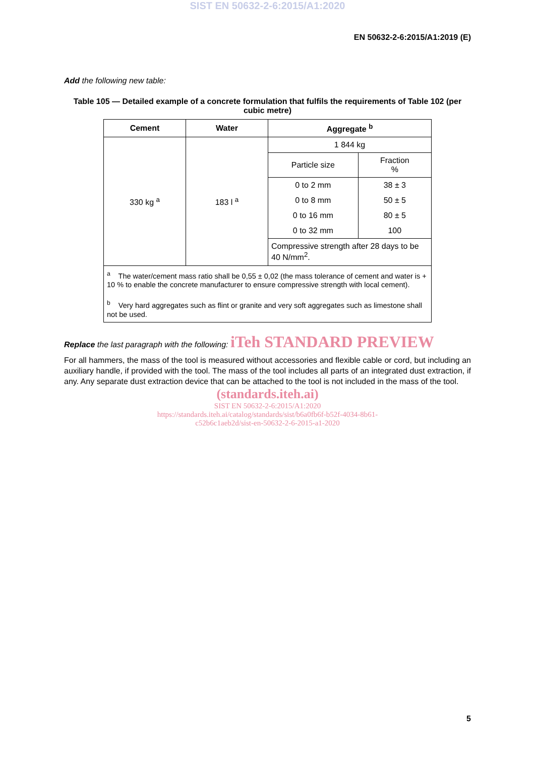SIST EN 50632-2-6:2015/A1:2020
EN 50632-2-6:2015/A1:2019 (E)
Add the following new table:
Table 105 — Detailed example of a concrete formulation that fulfils the requirements of Table 102 (per cubic metre)
| Cement | Water | Aggregate <sup>b</sup> | |
| --- | --- | --- | --- |
| 330 kg <sup>a</sup> | 183 l <sup>a</sup> | 1 844 kg | |
| | | Particle size | Fraction % |
| | | 0 to 2 mm | 38 ± 3 |
| | | 0 to 8 mm | 50 ± 5 |
| | | 0 to 16 mm | 80 ± 5 |
| | | 0 to 32 mm | 100 |
| | | Compressive strength after 28 days to be 40 N/mm<sup>2</sup>. | |
| <sup>a</sup> The water/cement mass ratio shall be 0,55 ± 0,02 (the mass tolerance of cement and water is + 10 % to enable the concrete manufacturer to ensure compressive strength with local cement). <sup>b</sup> Very hard aggregates such as flint or granite and very soft aggregates such as limestone shall not be used. | | | |
Replace the last paragraph with the following: iTeh STANDARD PREVIEW
For all hammers, the mass of the tool is measured without accessories and flexible cable or cord, but including an auxiliary handle, if provided with the tool. The mass of the tool includes all parts of an integrated dust extraction, if any. Any separate dust extraction device that can be attached to the tool is not included in the mass of the tool.
(standards.iteh.ai)
SIST EN 50632-2-6:2015/A1:2020
https://standards.iteh.ai/catalog/standards/sist/b6a0fb6f-b52f-4034-8b61-
c52b6c1aeb2d/sist-en-50632-2-6-2015-a1-2020
5